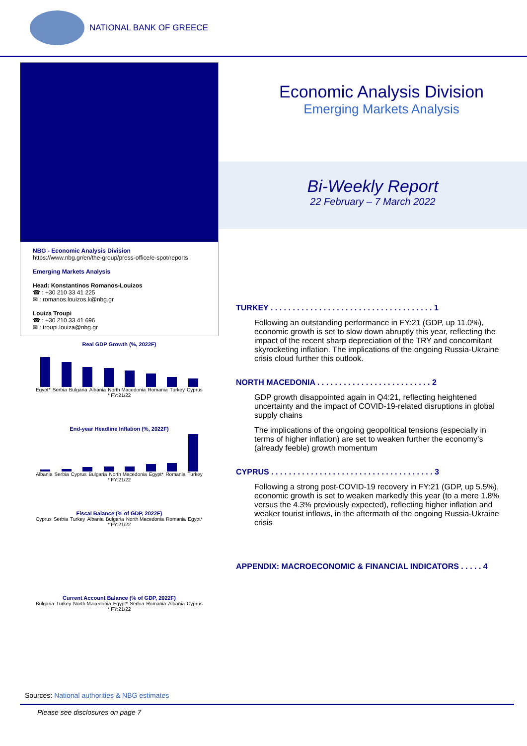NATIONAL BANK OF GREECE
NBG - Economic Analysis Division
https://www.nbg.gr/en/the-group/press-office/e-spot/reports
Emerging Markets Analysis
Head: Konstantinos Romanos-Louizos
☎ : +30 210 33 41 225
✉ : romanos.louizos.k@nbg.gr
Louiza Troupi
☎ : +30 210 33 41 696
✉ : troupi.louiza@nbg.gr
Real GDP Growth (%, 2022F)
Egypt* Serbia Bulgaria Albania North Macedonia Romania Turkey Cyprus
* FY:21/22
End-year Headline Inflation (%, 2022F)
Albania Serbia Cyprus Bulgaria North Macedonia Egypt* Romania Turkey
* FY:21/22
Fiscal Balance (% of GDP, 2022F)
Cyprus Serbia Turkey Albania Bulgaria North Macedonia Romania Egypt*
* FY:21/22
Current Account Balance (% of GDP, 2022F)
Bulgaria Turkey North Macedonia Egypt* Serbia Romania Albania Cyprus
* FY:21/22
Economic Analysis Division
Emerging Markets Analysis
Bi-Weekly Report
22 February – 7 March 2022
TURKEY . . . . . . . . . . . . . . . . . . . . . . . . . . . . . . . . . . . . . 1
Following an outstanding performance in FY:21 (GDP, up 11.0%), economic growth is set to slow down abruptly this year, reflecting the impact of the recent sharp depreciation of the TRY and concomitant skyrocketing inflation. The implications of the ongoing Russia-Ukraine crisis cloud further this outlook.
NORTH MACEDONIA . . . . . . . . . . . . . . . . . . . . . . . . . . 2
GDP growth disappointed again in Q4:21, reflecting heightened uncertainty and the impact of COVID-19-related disruptions in global supply chains
The implications of the ongoing geopolitical tensions (especially in terms of higher inflation) are set to weaken further the economy’s (already feeble) growth momentum
CYPRUS . . . . . . . . . . . . . . . . . . . . . . . . . . . . . . . . . . . . . 3
Following a strong post-COVID-19 recovery in FY:21 (GDP, up 5.5%), economic growth is set to weaken markedly this year (to a mere 1.8% versus the 4.3% previously expected), reflecting higher inflation and weaker tourist inflows, in the aftermath of the ongoing Russia-Ukraine crisis
APPENDIX: MACROECONOMIC & FINANCIAL INDICATORS . . . . . 4
Sources: National authorities & NBG estimates
Please see disclosures on page 7